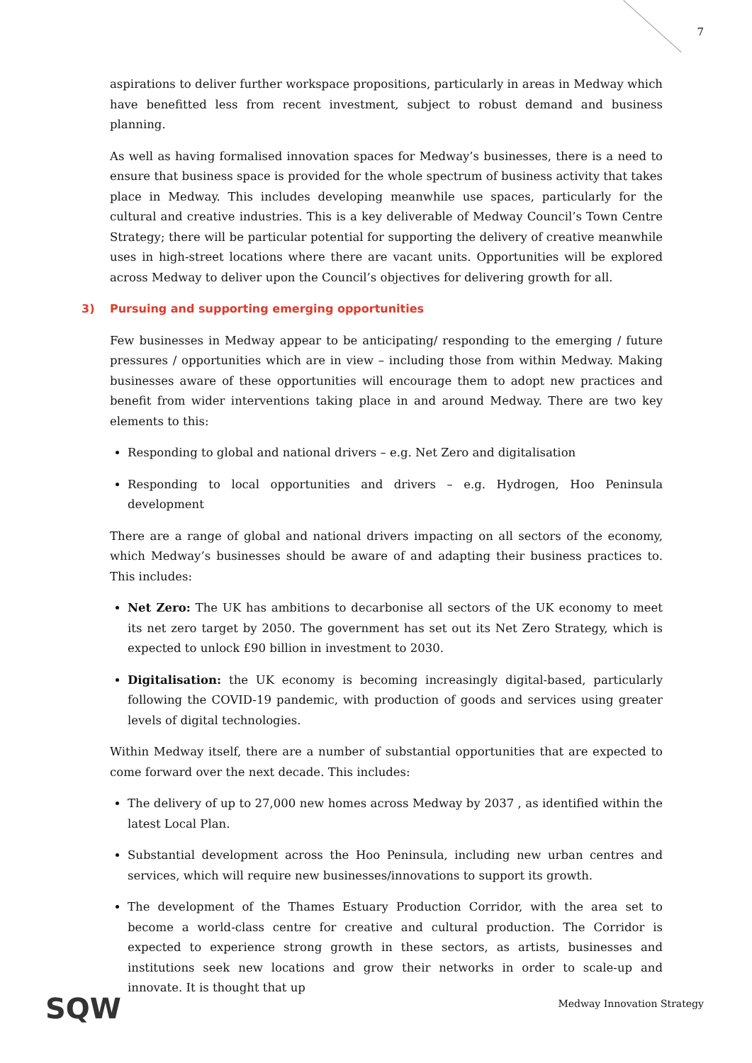7
aspirations to deliver further workspace propositions, particularly in areas in Medway which have benefitted less from recent investment, subject to robust demand and business planning.
As well as having formalised innovation spaces for Medway’s businesses, there is a need to ensure that business space is provided for the whole spectrum of business activity that takes place in Medway. This includes developing meanwhile use spaces, particularly for the cultural and creative industries. This is a key deliverable of Medway Council’s Town Centre Strategy; there will be particular potential for supporting the delivery of creative meanwhile uses in high-street locations where there are vacant units. Opportunities will be explored across Medway to deliver upon the Council’s objectives for delivering growth for all.
3) Pursuing and supporting emerging opportunities
Few businesses in Medway appear to be anticipating/ responding to the emerging / future pressures / opportunities which are in view – including those from within Medway. Making businesses aware of these opportunities will encourage them to adopt new practices and benefit from wider interventions taking place in and around Medway. There are two key elements to this:
Responding to global and national drivers – e.g. Net Zero and digitalisation
Responding to local opportunities and drivers – e.g. Hydrogen, Hoo Peninsula development
There are a range of global and national drivers impacting on all sectors of the economy, which Medway’s businesses should be aware of and adapting their business practices to. This includes:
Net Zero: The UK has ambitions to decarbonise all sectors of the UK economy to meet its net zero target by 2050. The government has set out its Net Zero Strategy, which is expected to unlock £90 billion in investment to 2030.
Digitalisation: the UK economy is becoming increasingly digital-based, particularly following the COVID-19 pandemic, with production of goods and services using greater levels of digital technologies.
Within Medway itself, there are a number of substantial opportunities that are expected to come forward over the next decade. This includes:
The delivery of up to 27,000 new homes across Medway by 2037 , as identified within the latest Local Plan.
Substantial development across the Hoo Peninsula, including new urban centres and services, which will require new businesses/innovations to support its growth.
The development of the Thames Estuary Production Corridor, with the area set to become a world-class centre for creative and cultural production. The Corridor is expected to experience strong growth in these sectors, as artists, businesses and institutions seek new locations and grow their networks in order to scale-up and innovate. It is thought that up
SQW Medway Innovation Strategy